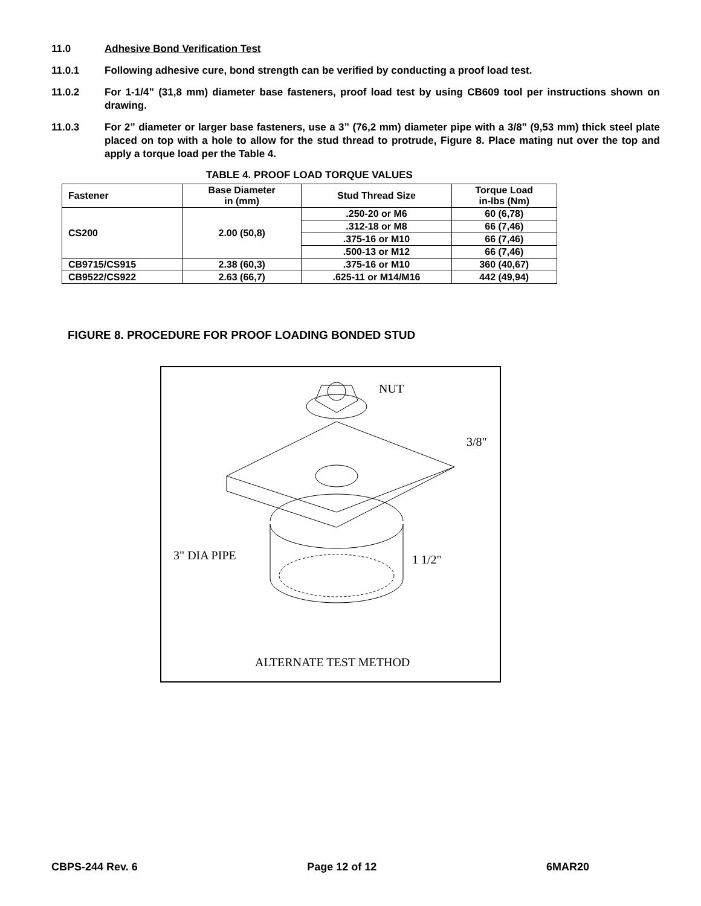11.0 Adhesive Bond Verification Test
11.0.1 Following adhesive cure, bond strength can be verified by conducting a proof load test.
11.0.2 For 1-1/4” (31,8 mm) diameter base fasteners, proof load test by using CB609 tool per instructions shown on drawing.
11.0.3 For 2” diameter or larger base fasteners, use a 3” (76,2 mm) diameter pipe with a 3/8” (9,53 mm) thick steel plate placed on top with a hole to allow for the stud thread to protrude, Figure 8. Place mating nut over the top and apply a torque load per the Table 4.
TABLE 4. PROOF LOAD TORQUE VALUES
| Fastener | Base Diameter in (mm) | Stud Thread Size | Torque Load in-lbs (Nm) |
| --- | --- | --- | --- |
| CS200 | 2.00 (50,8) | .250-20 or M6 | 60 (6,78) |
| | | .312-18 or M8 | 66 (7,46) |
| | | .375-16 or M10 | 66 (7,46) |
| | | .500-13 or M12 | 66 (7,46) |
| CB9715/CS915 | 2.38 (60,3) | .375-16 or M10 | 360 (40,67) |
| CB9522/CS922 | 2.63 (66,7) | .625-11 or M14/M16 | 442 (49,94) |
FIGURE 8. PROCEDURE FOR PROOF LOADING BONDED STUD
NUT
3/8"
3" DIA PIPE
1 1/2"
ALTERNATE TEST METHOD
CBPS-244 Rev. 6 Page 12 of 12 6MAR20